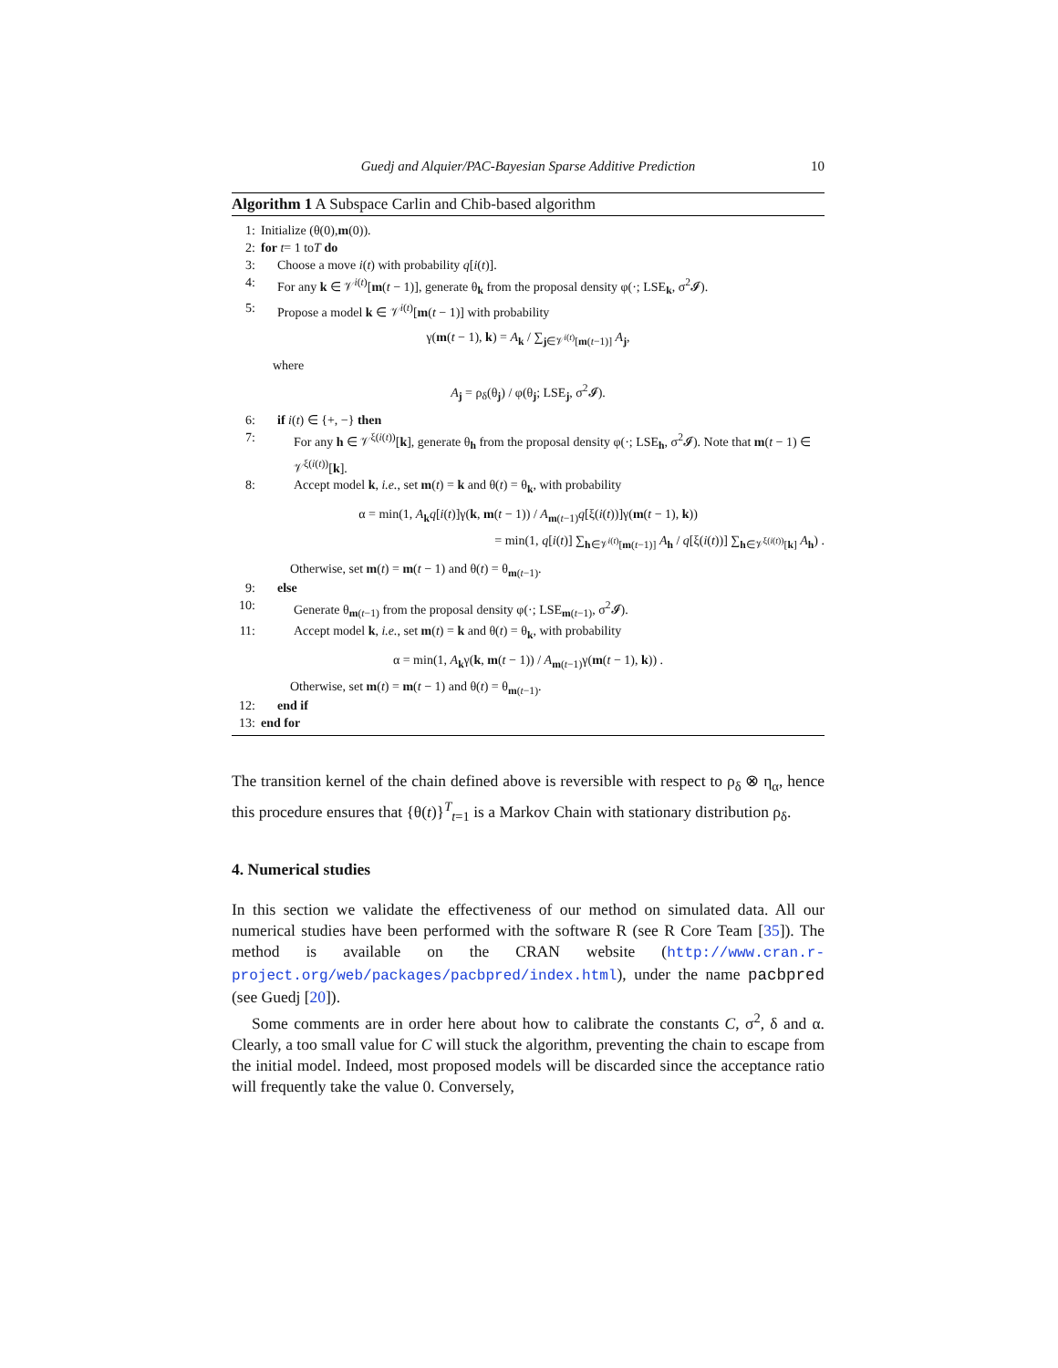Guedj and Alquier/PAC-Bayesian Sparse Additive Prediction 10
Algorithm 1 A Subspace Carlin and Chib-based algorithm
1: Initialize (θ(0), m (0)).
2: for t = 1 to T do
3: Choose a move i(t) with probability q[i(t)].
4: For any k ∈ 𝒱<sup>i(t)</sup>[m(t − 1)], generate θ<sub>k</sub> from the proposal density φ(·; LSE<sub>k</sub>, σ<sup>2</sup>𝓘).
5: Propose a model k ∈ 𝒱<sup>i(t)</sup>[m(t − 1)] with probability
γ(m(t − 1), k) = A<sub>k</sub> / ∑<sub>j∈𝒱<sup>i(t)</sup>[m(t−1)]</sub> A<sub>j</sub>,
where
A<sub>j</sub> = ρ<sub>δ</sub>(θ<sub>j</sub>) / φ(θ<sub>j</sub>; LSE<sub>j</sub>, σ<sup>2</sup>𝓘).
6: if i(t) ∈ {+, −} then
7: For any h ∈ 𝒱<sup>ξ(i(t))</sup>[k], generate θ<sub>h</sub> from the proposal density φ(·; LSE<sub>h</sub>, σ<sup>2</sup>𝓘). Note that m(t − 1) ∈ 𝒱<sup>ξ(i(t))</sup>[k].
8: Accept model k, i.e., set m(t) = k and θ(t) = θ<sub>k</sub>, with probability
α = min(1, A<sub>k</sub>q[i(t)]γ(k, m(t − 1)) / A<sub>m(t−1)</sub>q[ξ(i(t))]γ(m(t − 1), k))
= min(1, q[i(t)] ∑<sub>h∈𝒱<sup>i(t)</sup>[m(t−1)]</sub> A<sub>h</sub> / q[ξ(i(t))] ∑<sub>h∈𝒱<sup>ξ(i(t))</sup>[k]</sub> A<sub>h</sub>) .
Otherwise, set m(t) = m(t − 1) and θ(t) = θ<sub>m(t−1)</sub>.
9: else
10: Generate θ<sub>m(t−1)</sub> from the proposal density φ(·; LSE<sub>m(t−1)</sub>, σ<sup>2</sup>𝓘).
11: Accept model k, i.e., set m(t) = k and θ(t) = θ<sub>k</sub>, with probability
α = min(1, A<sub>k</sub>γ(k, m(t − 1)) / A<sub>m(t−1)</sub>γ(m(t − 1), k)) .
Otherwise, set m(t) = m(t − 1) and θ(t) = θ<sub>m(t−1)</sub>.
12: end if
13: end for
The transition kernel of the chain defined above is reversible with respect to ρ<sub>δ</sub> ⊗ η<sub>α</sub>, hence this procedure ensures that {θ(t)}<sup>T</sup><sub>t=1</sub> is a Markov Chain with stationary distribution ρ<sub>δ</sub>.
4. Numerical studies
In this section we validate the effectiveness of our method on simulated data. All our numerical studies have been performed with the software R (see R Core Team [35]). The method is available on the CRAN website (http://www.cran.r-project.org/web/packages/pacbpred/index.html), under the name pacbpred (see Guedj [20]).
Some comments are in order here about how to calibrate the constants C, σ<sup>2</sup>, δ and α. Clearly, a too small value for C will stuck the algorithm, preventing the chain to escape from the initial model. Indeed, most proposed models will be discarded since the acceptance ratio will frequently take the value 0. Conversely,